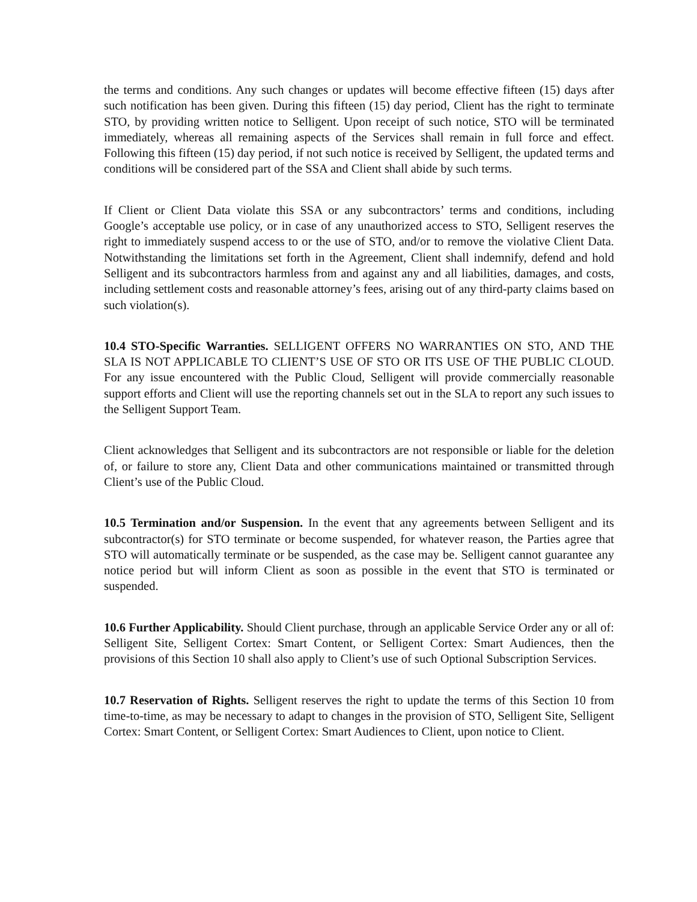the terms and conditions. Any such changes or updates will become effective fifteen (15) days after such notification has been given. During this fifteen (15) day period, Client has the right to terminate STO, by providing written notice to Selligent. Upon receipt of such notice, STO will be terminated immediately, whereas all remaining aspects of the Services shall remain in full force and effect. Following this fifteen (15) day period, if not such notice is received by Selligent, the updated terms and conditions will be considered part of the SSA and Client shall abide by such terms.
If Client or Client Data violate this SSA or any subcontractors’ terms and conditions, including Google’s acceptable use policy, or in case of any unauthorized access to STO, Selligent reserves the right to immediately suspend access to or the use of STO, and/or to remove the violative Client Data. Notwithstanding the limitations set forth in the Agreement, Client shall indemnify, defend and hold Selligent and its subcontractors harmless from and against any and all liabilities, damages, and costs, including settlement costs and reasonable attorney’s fees, arising out of any third-party claims based on such violation(s).
10.4 STO-Specific Warranties. SELLIGENT OFFERS NO WARRANTIES ON STO, AND THE SLA IS NOT APPLICABLE TO CLIENT’S USE OF STO OR ITS USE OF THE PUBLIC CLOUD. For any issue encountered with the Public Cloud, Selligent will provide commercially reasonable support efforts and Client will use the reporting channels set out in the SLA to report any such issues to the Selligent Support Team.
Client acknowledges that Selligent and its subcontractors are not responsible or liable for the deletion of, or failure to store any, Client Data and other communications maintained or transmitted through Client’s use of the Public Cloud.
10.5 Termination and/or Suspension. In the event that any agreements between Selligent and its subcontractor(s) for STO terminate or become suspended, for whatever reason, the Parties agree that STO will automatically terminate or be suspended, as the case may be. Selligent cannot guarantee any notice period but will inform Client as soon as possible in the event that STO is terminated or suspended.
10.6 Further Applicability. Should Client purchase, through an applicable Service Order any or all of: Selligent Site, Selligent Cortex: Smart Content, or Selligent Cortex: Smart Audiences, then the provisions of this Section 10 shall also apply to Client’s use of such Optional Subscription Services.
10.7 Reservation of Rights. Selligent reserves the right to update the terms of this Section 10 from time-to-time, as may be necessary to adapt to changes in the provision of STO, Selligent Site, Selligent Cortex: Smart Content, or Selligent Cortex: Smart Audiences to Client, upon notice to Client.